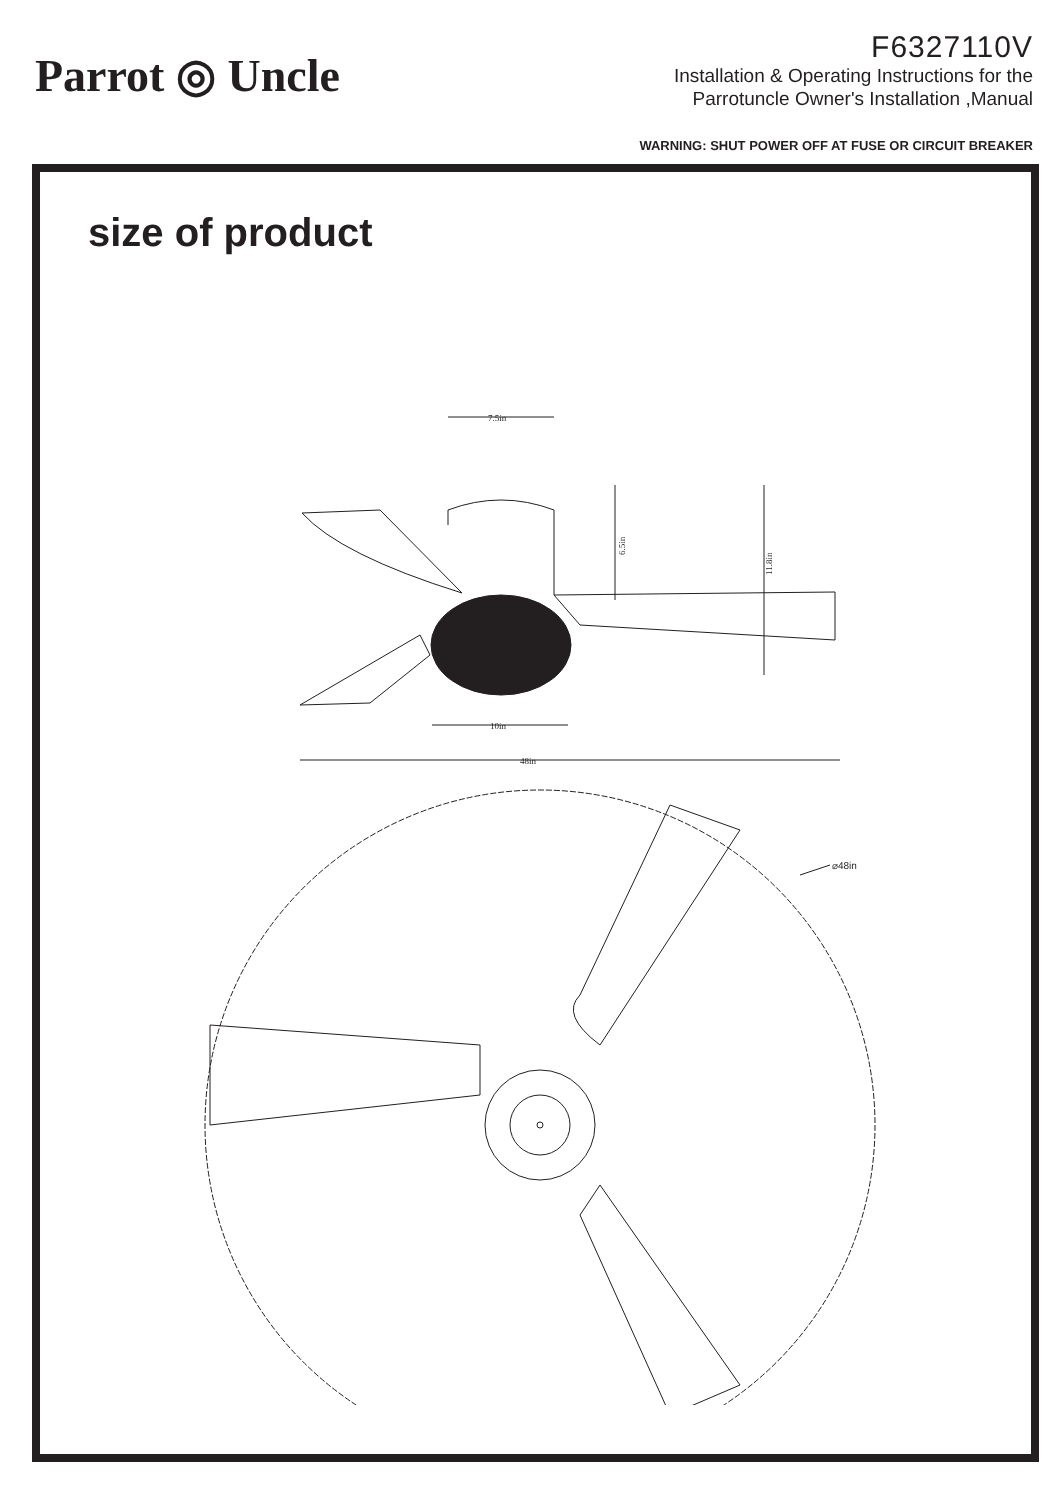Parrot ◎ Uncle
F6327110V
Installation & Operating Instructions for the
Parrotuncle Owner's Installation ,Manual
WARNING: SHUT POWER OFF AT FUSE OR CIRCUIT BREAKER
size of product
7.5in
6.5in
11.8in
10in
48in
⌀48in